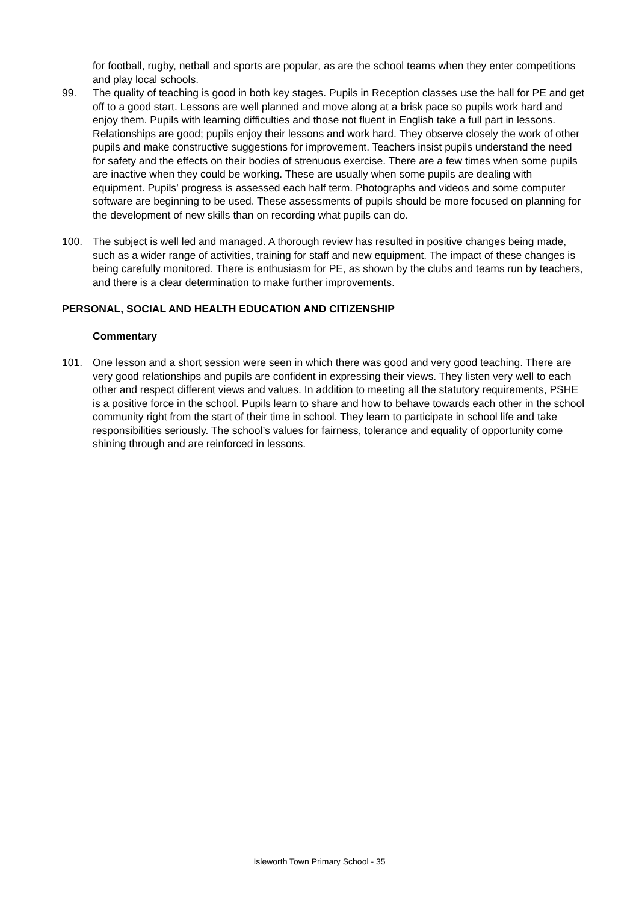for football, rugby, netball and sports are popular, as are the school teams when they enter competitions and play local schools.
99. The quality of teaching is good in both key stages. Pupils in Reception classes use the hall for PE and get off to a good start. Lessons are well planned and move along at a brisk pace so pupils work hard and enjoy them. Pupils with learning difficulties and those not fluent in English take a full part in lessons. Relationships are good; pupils enjoy their lessons and work hard. They observe closely the work of other pupils and make constructive suggestions for improvement. Teachers insist pupils understand the need for safety and the effects on their bodies of strenuous exercise. There are a few times when some pupils are inactive when they could be working. These are usually when some pupils are dealing with equipment. Pupils’ progress is assessed each half term. Photographs and videos and some computer software are beginning to be used. These assessments of pupils should be more focused on planning for the development of new skills than on recording what pupils can do.
100. The subject is well led and managed. A thorough review has resulted in positive changes being made, such as a wider range of activities, training for staff and new equipment. The impact of these changes is being carefully monitored. There is enthusiasm for PE, as shown by the clubs and teams run by teachers, and there is a clear determination to make further improvements.
PERSONAL, SOCIAL AND HEALTH EDUCATION AND CITIZENSHIP
Commentary
101. One lesson and a short session were seen in which there was good and very good teaching. There are very good relationships and pupils are confident in expressing their views. They listen very well to each other and respect different views and values. In addition to meeting all the statutory requirements, PSHE is a positive force in the school. Pupils learn to share and how to behave towards each other in the school community right from the start of their time in school. They learn to participate in school life and take responsibilities seriously. The school’s values for fairness, tolerance and equality of opportunity come shining through and are reinforced in lessons.
Isleworth Town Primary School - 35